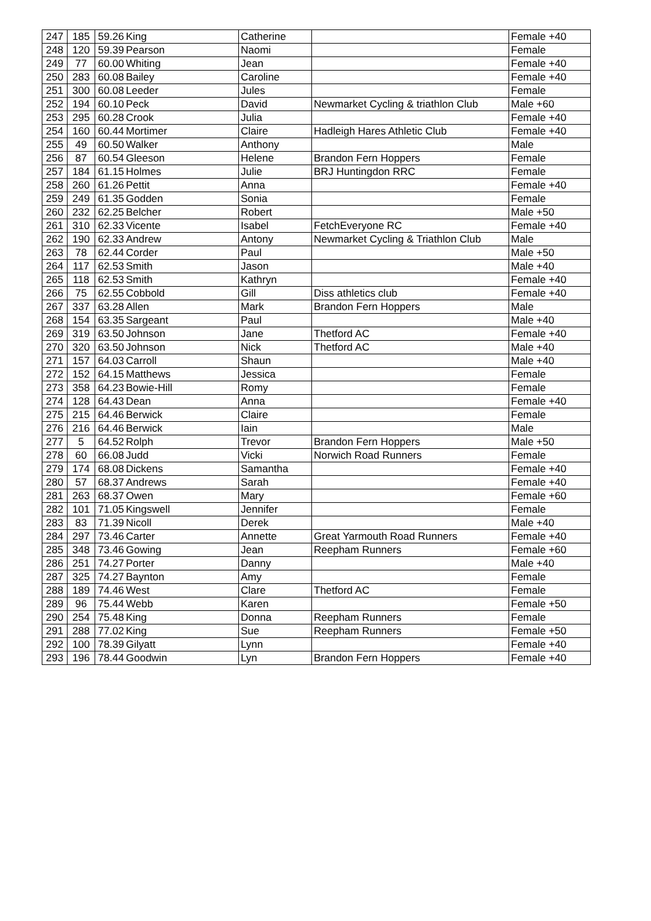| 247 | 185 | 59.26 | King | Catherine | | Female +40 |
| 248 | 120 | 59.39 | Pearson | Naomi | | Female |
| 249 | 77 | 60.00 | Whiting | Jean | | Female +40 |
| 250 | 283 | 60.08 | Bailey | Caroline | | Female +40 |
| 251 | 300 | 60.08 | Leeder | Jules | | Female |
| 252 | 194 | 60.10 | Peck | David | Newmarket Cycling & triathlon Club | Male +60 |
| 253 | 295 | 60.28 | Crook | Julia | | Female +40 |
| 254 | 160 | 60.44 | Mortimer | Claire | Hadleigh Hares Athletic Club | Female +40 |
| 255 | 49 | 60.50 | Walker | Anthony | | Male |
| 256 | 87 | 60.54 | Gleeson | Helene | Brandon Fern Hoppers | Female |
| 257 | 184 | 61.15 | Holmes | Julie | BRJ Huntingdon RRC | Female |
| 258 | 260 | 61.26 | Pettit | Anna | | Female +40 |
| 259 | 249 | 61.35 | Godden | Sonia | | Female |
| 260 | 232 | 62.25 | Belcher | Robert | | Male +50 |
| 261 | 310 | 62.33 | Vicente | Isabel | FetchEveryone RC | Female +40 |
| 262 | 190 | 62.33 | Andrew | Antony | Newmarket Cycling & Triathlon Club | Male |
| 263 | 78 | 62.44 | Corder | Paul | | Male +50 |
| 264 | 117 | 62.53 | Smith | Jason | | Male +40 |
| 265 | 118 | 62.53 | Smith | Kathryn | | Female +40 |
| 266 | 75 | 62.55 | Cobbold | Gill | Diss athletics club | Female +40 |
| 267 | 337 | 63.28 | Allen | Mark | Brandon Fern Hoppers | Male |
| 268 | 154 | 63.35 | Sargeant | Paul | | Male +40 |
| 269 | 319 | 63.50 | Johnson | Jane | Thetford AC | Female +40 |
| 270 | 320 | 63.50 | Johnson | Nick | Thetford AC | Male +40 |
| 271 | 157 | 64.03 | Carroll | Shaun | | Male +40 |
| 272 | 152 | 64.15 | Matthews | Jessica | | Female |
| 273 | 358 | 64.23 | Bowie-Hill | Romy | | Female |
| 274 | 128 | 64.43 | Dean | Anna | | Female +40 |
| 275 | 215 | 64.46 | Berwick | Claire | | Female |
| 276 | 216 | 64.46 | Berwick | Iain | | Male |
| 277 | 5 | 64.52 | Rolph | Trevor | Brandon Fern Hoppers | Male +50 |
| 278 | 60 | 66.08 | Judd | Vicki | Norwich Road Runners | Female |
| 279 | 174 | 68.08 | Dickens | Samantha | | Female +40 |
| 280 | 57 | 68.37 | Andrews | Sarah | | Female +40 |
| 281 | 263 | 68.37 | Owen | Mary | | Female +60 |
| 282 | 101 | 71.05 | Kingswell | Jennifer | | Female |
| 283 | 83 | 71.39 | Nicoll | Derek | | Male +40 |
| 284 | 297 | 73.46 | Carter | Annette | Great Yarmouth Road Runners | Female +40 |
| 285 | 348 | 73.46 | Gowing | Jean | Reepham Runners | Female +60 |
| 286 | 251 | 74.27 | Porter | Danny | | Male +40 |
| 287 | 325 | 74.27 | Baynton | Amy | | Female |
| 288 | 189 | 74.46 | West | Clare | Thetford AC | Female |
| 289 | 96 | 75.44 | Webb | Karen | | Female +50 |
| 290 | 254 | 75.48 | King | Donna | Reepham Runners | Female |
| 291 | 288 | 77.02 | King | Sue | Reepham Runners | Female +50 |
| 292 | 100 | 78.39 | Gilyatt | Lynn | | Female +40 |
| 293 | 196 | 78.44 | Goodwin | Lyn | Brandon Fern Hoppers | Female +40 |